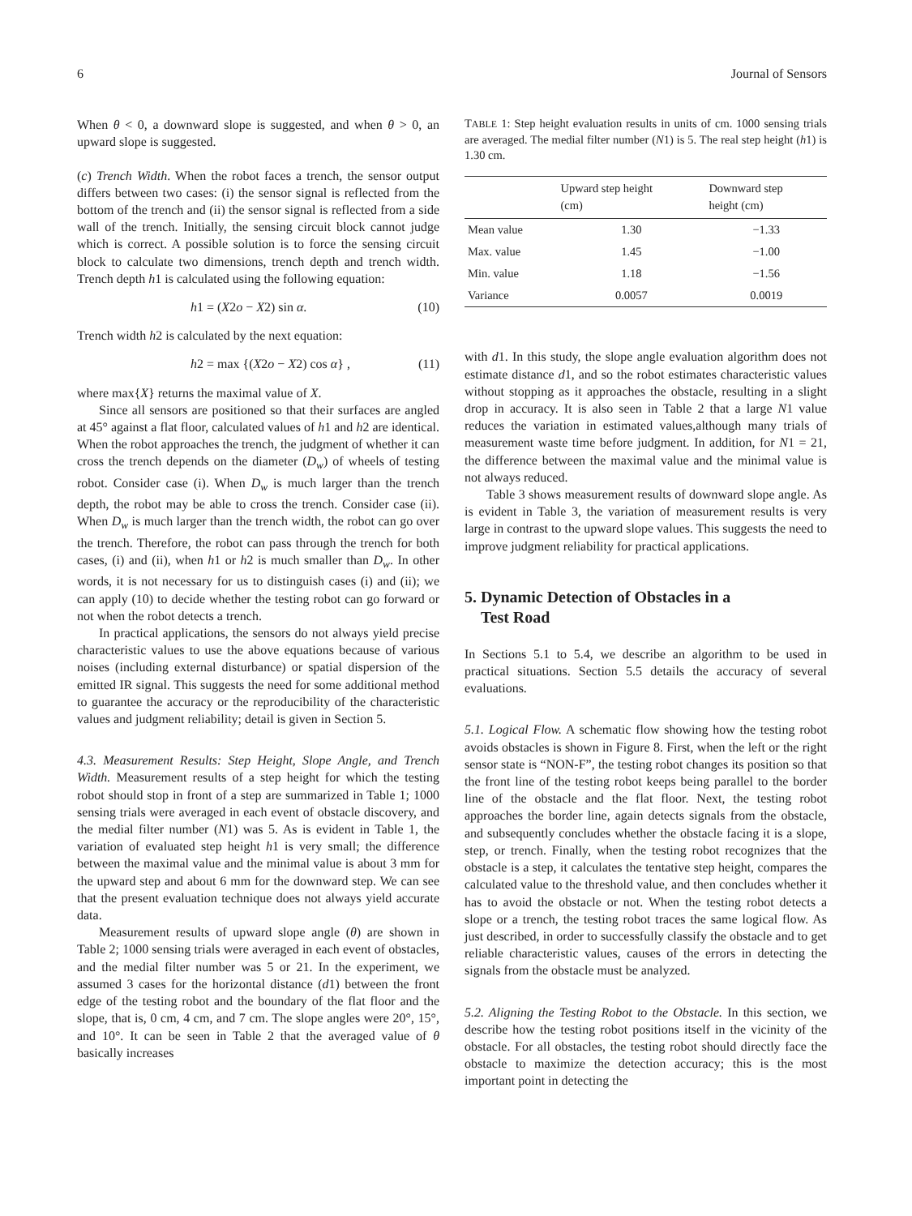6 Journal of Sensors
When θ < 0, a downward slope is suggested, and when θ > 0, an upward slope is suggested.
(c) Trench Width. When the robot faces a trench, the sensor output differs between two cases: (i) the sensor signal is reflected from the bottom of the trench and (ii) the sensor signal is reflected from a side wall of the trench. Initially, the sensing circuit block cannot judge which is correct. A possible solution is to force the sensing circuit block to calculate two dimensions, trench depth and trench width. Trench depth h1 is calculated using the following equation:
h1 = (X2o − X2) sin α. (10)
Trench width h2 is calculated by the next equation:
h2 = max {(X2o − X2) cos α} , (11)
where max{X} returns the maximal value of X.
Since all sensors are positioned so that their surfaces are angled at 45° against a flat floor, calculated values of h1 and h2 are identical. When the robot approaches the trench, the judgment of whether it can cross the trench depends on the diameter (D<sub>w</sub>) of wheels of testing robot. Consider case (i). When D<sub>w</sub> is much larger than the trench depth, the robot may be able to cross the trench. Consider case (ii). When D<sub>w</sub> is much larger than the trench width, the robot can go over the trench. Therefore, the robot can pass through the trench for both cases, (i) and (ii), when h1 or h2 is much smaller than D<sub>w</sub>. In other words, it is not necessary for us to distinguish cases (i) and (ii); we can apply (10) to decide whether the testing robot can go forward or not when the robot detects a trench.
In practical applications, the sensors do not always yield precise characteristic values to use the above equations because of various noises (including external disturbance) or spatial dispersion of the emitted IR signal. This suggests the need for some additional method to guarantee the accuracy or the reproducibility of the characteristic values and judgment reliability; detail is given in Section 5.
4.3. Measurement Results: Step Height, Slope Angle, and Trench Width. Measurement results of a step height for which the testing robot should stop in front of a step are summarized in Table 1; 1000 sensing trials were averaged in each event of obstacle discovery, and the medial filter number (N1) was 5. As is evident in Table 1, the variation of evaluated step height h1 is very small; the difference between the maximal value and the minimal value is about 3 mm for the upward step and about 6 mm for the downward step. We can see that the present evaluation technique does not always yield accurate data.
Measurement results of upward slope angle (θ) are shown in Table 2; 1000 sensing trials were averaged in each event of obstacles, and the medial filter number was 5 or 21. In the experiment, we assumed 3 cases for the horizontal distance (d1) between the front edge of the testing robot and the boundary of the flat floor and the slope, that is, 0 cm, 4 cm, and 7 cm. The slope angles were 20°, 15°, and 10°. It can be seen in Table 2 that the averaged value of θ basically increases
TABLE 1: Step height evaluation results in units of cm. 1000 sensing trials are averaged. The medial filter number (N1) is 5. The real step height (h1) is 1.30 cm.
| | Upward step height (cm) | Downward step height (cm) |
| --- | --- | --- |
| Mean value | 1.30 | −1.33 |
| Max. value | 1.45 | −1.00 |
| Min. value | 1.18 | −1.56 |
| Variance | 0.0057 | 0.0019 |
with d1. In this study, the slope angle evaluation algorithm does not estimate distance d1, and so the robot estimates characteristic values without stopping as it approaches the obstacle, resulting in a slight drop in accuracy. It is also seen in Table 2 that a large N1 value reduces the variation in estimated values,although many trials of measurement waste time before judgment. In addition, for N1 = 21, the difference between the maximal value and the minimal value is not always reduced.
Table 3 shows measurement results of downward slope angle. As is evident in Table 3, the variation of measurement results is very large in contrast to the upward slope values. This suggests the need to improve judgment reliability for practical applications.
5. Dynamic Detection of Obstacles in a
Test Road
In Sections 5.1 to 5.4, we describe an algorithm to be used in practical situations. Section 5.5 details the accuracy of several evaluations.
5.1. Logical Flow. A schematic flow showing how the testing robot avoids obstacles is shown in Figure 8. First, when the left or the right sensor state is “NON-F”, the testing robot changes its position so that the front line of the testing robot keeps being parallel to the border line of the obstacle and the flat floor. Next, the testing robot approaches the border line, again detects signals from the obstacle, and subsequently concludes whether the obstacle facing it is a slope, step, or trench. Finally, when the testing robot recognizes that the obstacle is a step, it calculates the tentative step height, compares the calculated value to the threshold value, and then concludes whether it has to avoid the obstacle or not. When the testing robot detects a slope or a trench, the testing robot traces the same logical flow. As just described, in order to successfully classify the obstacle and to get reliable characteristic values, causes of the errors in detecting the signals from the obstacle must be analyzed.
5.2. Aligning the Testing Robot to the Obstacle. In this section, we describe how the testing robot positions itself in the vicinity of the obstacle. For all obstacles, the testing robot should directly face the obstacle to maximize the detection accuracy; this is the most important point in detecting the